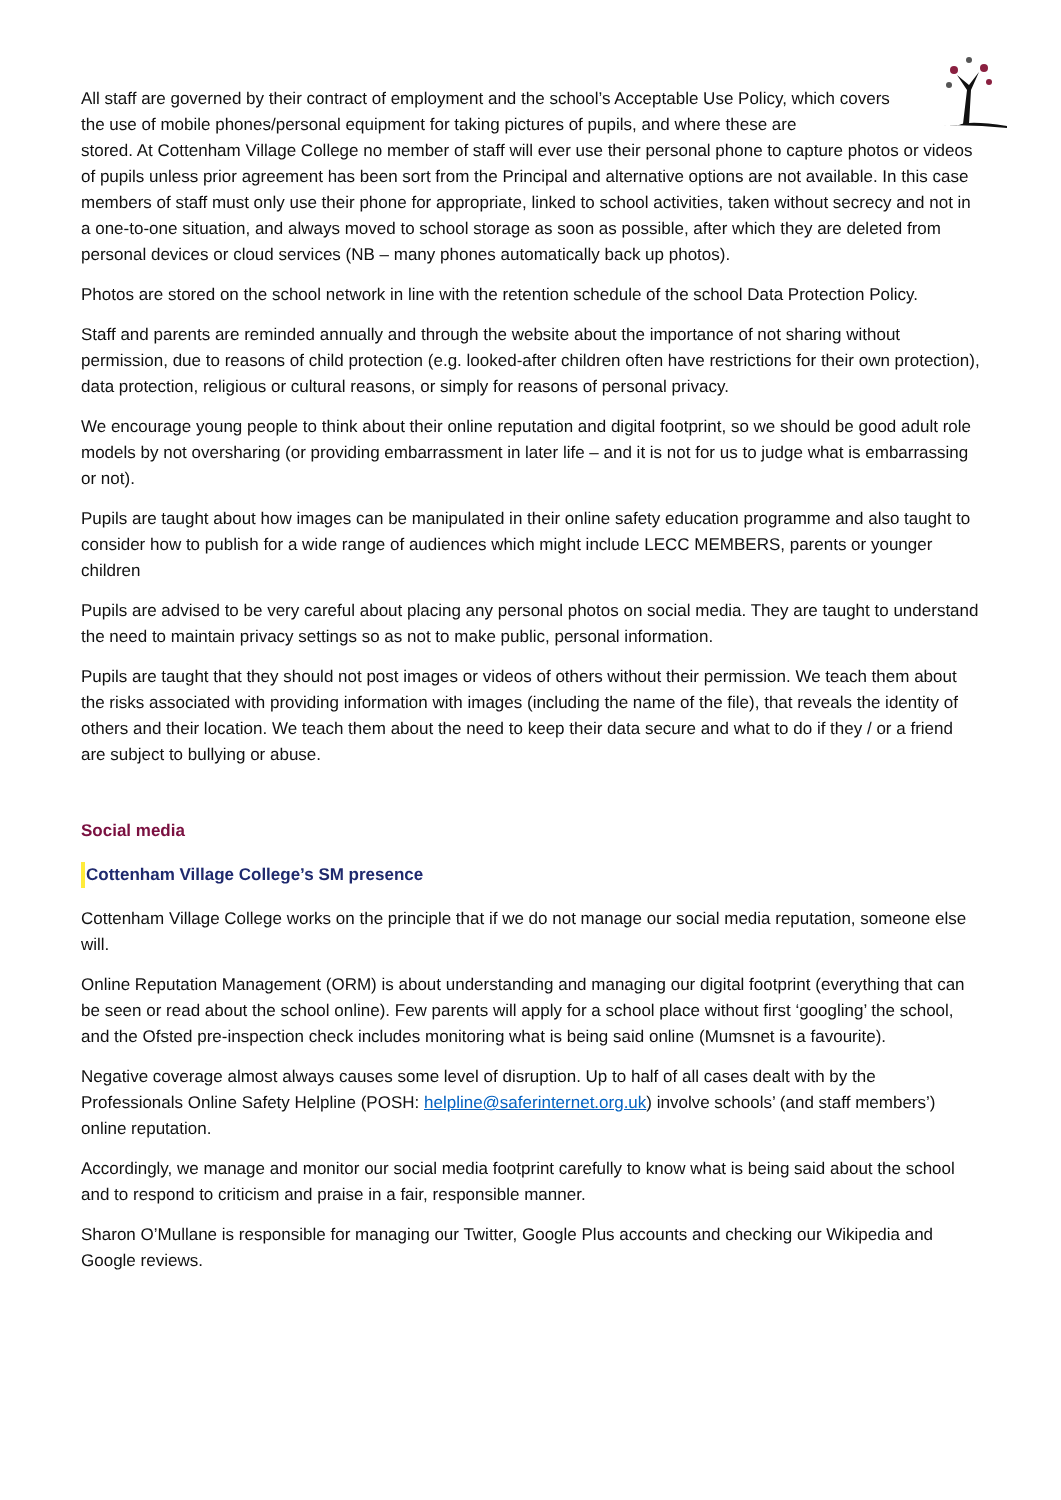All staff are governed by their contract of employment and the school’s Acceptable Use Policy, which covers the use of mobile phones/personal equipment for taking pictures of pupils, and where these are
stored. At Cottenham Village College no member of staff will ever use their personal phone to capture photos or videos of pupils unless prior agreement has been sort from the Principal and alternative options are not available. In this case members of staff must only use their phone for appropriate, linked to school activities, taken without secrecy and not in a one-to-one situation, and always moved to school storage as soon as possible, after which they are deleted from personal devices or cloud services (NB – many phones automatically back up photos).
Photos are stored on the school network in line with the retention schedule of the school Data Protection Policy.
Staff and parents are reminded annually and through the website about the importance of not sharing without permission, due to reasons of child protection (e.g. looked-after children often have restrictions for their own protection), data protection, religious or cultural reasons, or simply for reasons of personal privacy.
We encourage young people to think about their online reputation and digital footprint, so we should be good adult role models by not oversharing (or providing embarrassment in later life – and it is not for us to judge what is embarrassing or not).
Pupils are taught about how images can be manipulated in their online safety education programme and also taught to consider how to publish for a wide range of audiences which might include LECC MEMBERS, parents or younger children
Pupils are advised to be very careful about placing any personal photos on social media. They are taught to understand the need to maintain privacy settings so as not to make public, personal information.
Pupils are taught that they should not post images or videos of others without their permission. We teach them about the risks associated with providing information with images (including the name of the file), that reveals the identity of others and their location. We teach them about the need to keep their data secure and what to do if they / or a friend are subject to bullying or abuse.
Social media
Cottenham Village College’s SM presence
Cottenham Village College works on the principle that if we do not manage our social media reputation, someone else will.
Online Reputation Management (ORM) is about understanding and managing our digital footprint (everything that can be seen or read about the school online). Few parents will apply for a school place without first ‘googling’ the school, and the Ofsted pre-inspection check includes monitoring what is being said online (Mumsnet is a favourite).
Negative coverage almost always causes some level of disruption. Up to half of all cases dealt with by the Professionals Online Safety Helpline (POSH: helpline@saferinternet.org.uk) involve schools’ (and staff members’) online reputation.
Accordingly, we manage and monitor our social media footprint carefully to know what is being said about the school and to respond to criticism and praise in a fair, responsible manner.
Sharon O’Mullane is responsible for managing our Twitter, Google Plus accounts and checking our Wikipedia and Google reviews.